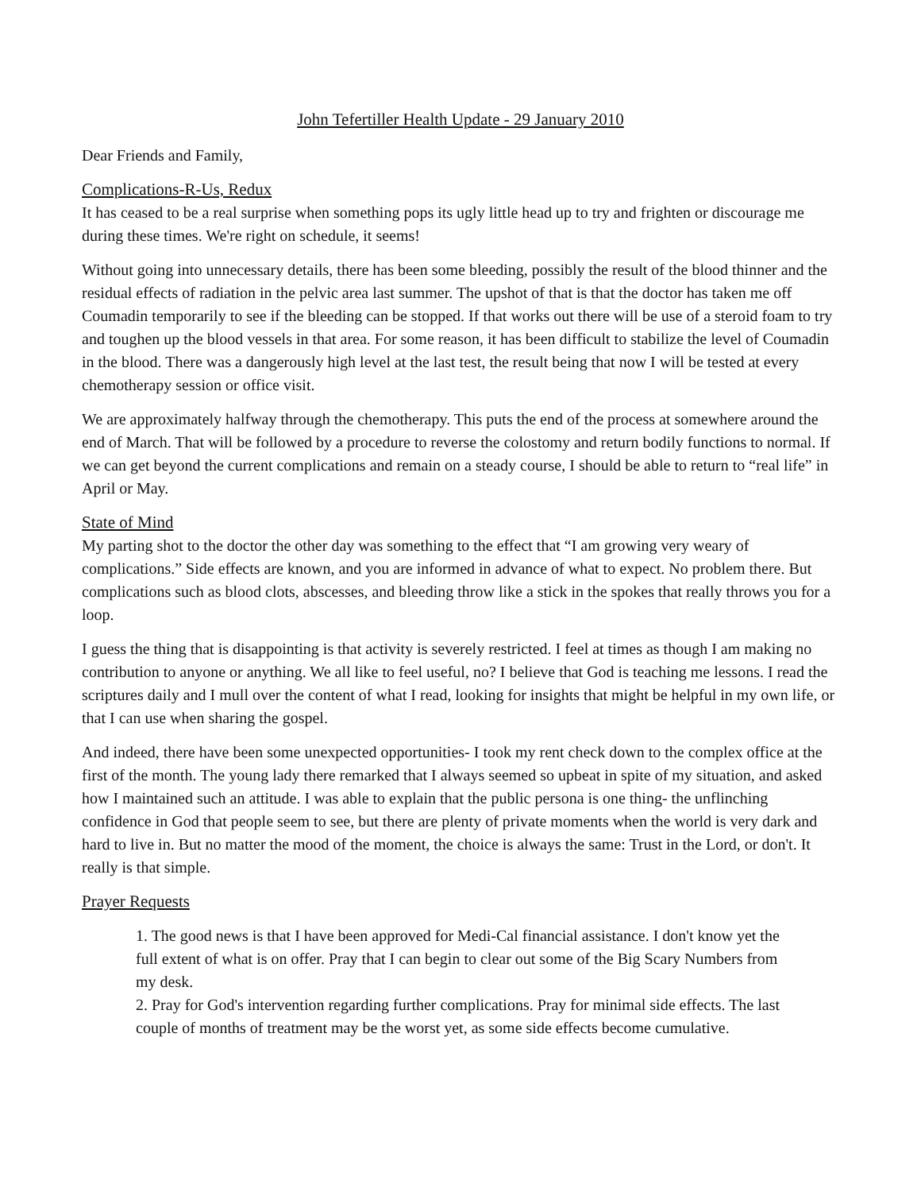John Tefertiller Health Update - 29 January 2010
Dear Friends and Family,
Complications-R-Us, Redux
It has ceased to be a real surprise when something pops its ugly little head up to try and frighten or discourage me during these times. We're right on schedule, it seems!
Without going into unnecessary details, there has been some bleeding, possibly the result of the blood thinner and the residual effects of radiation in the pelvic area last summer. The upshot of that is that the doctor has taken me off Coumadin temporarily to see if the bleeding can be stopped. If that works out there will be use of a steroid foam to try and toughen up the blood vessels in that area. For some reason, it has been difficult to stabilize the level of Coumadin in the blood. There was a dangerously high level at the last test, the result being that now I will be tested at every chemotherapy session or office visit.
We are approximately halfway through the chemotherapy. This puts the end of the process at somewhere around the end of March. That will be followed by a procedure to reverse the colostomy and return bodily functions to normal. If we can get beyond the current complications and remain on a steady course, I should be able to return to “real life” in April or May.
State of Mind
My parting shot to the doctor the other day was something to the effect that “I am growing very weary of complications.” Side effects are known, and you are informed in advance of what to expect. No problem there. But complications such as blood clots, abscesses, and bleeding throw like a stick in the spokes that really throws you for a loop.
I guess the thing that is disappointing is that activity is severely restricted. I feel at times as though I am making no contribution to anyone or anything. We all like to feel useful, no? I believe that God is teaching me lessons. I read the scriptures daily and I mull over the content of what I read, looking for insights that might be helpful in my own life, or that I can use when sharing the gospel.
And indeed, there have been some unexpected opportunities- I took my rent check down to the complex office at the first of the month. The young lady there remarked that I always seemed so upbeat in spite of my situation, and asked how I maintained such an attitude. I was able to explain that the public persona is one thing- the unflinching confidence in God that people seem to see, but there are plenty of private moments when the world is very dark and hard to live in. But no matter the mood of the moment, the choice is always the same: Trust in the Lord, or don't. It really is that simple.
Prayer Requests
1. The good news is that I have been approved for Medi-Cal financial assistance. I don't know yet the full extent of what is on offer. Pray that I can begin to clear out some of the Big Scary Numbers from my desk.
2. Pray for God's intervention regarding further complications. Pray for minimal side effects. The last couple of months of treatment may be the worst yet, as some side effects become cumulative.